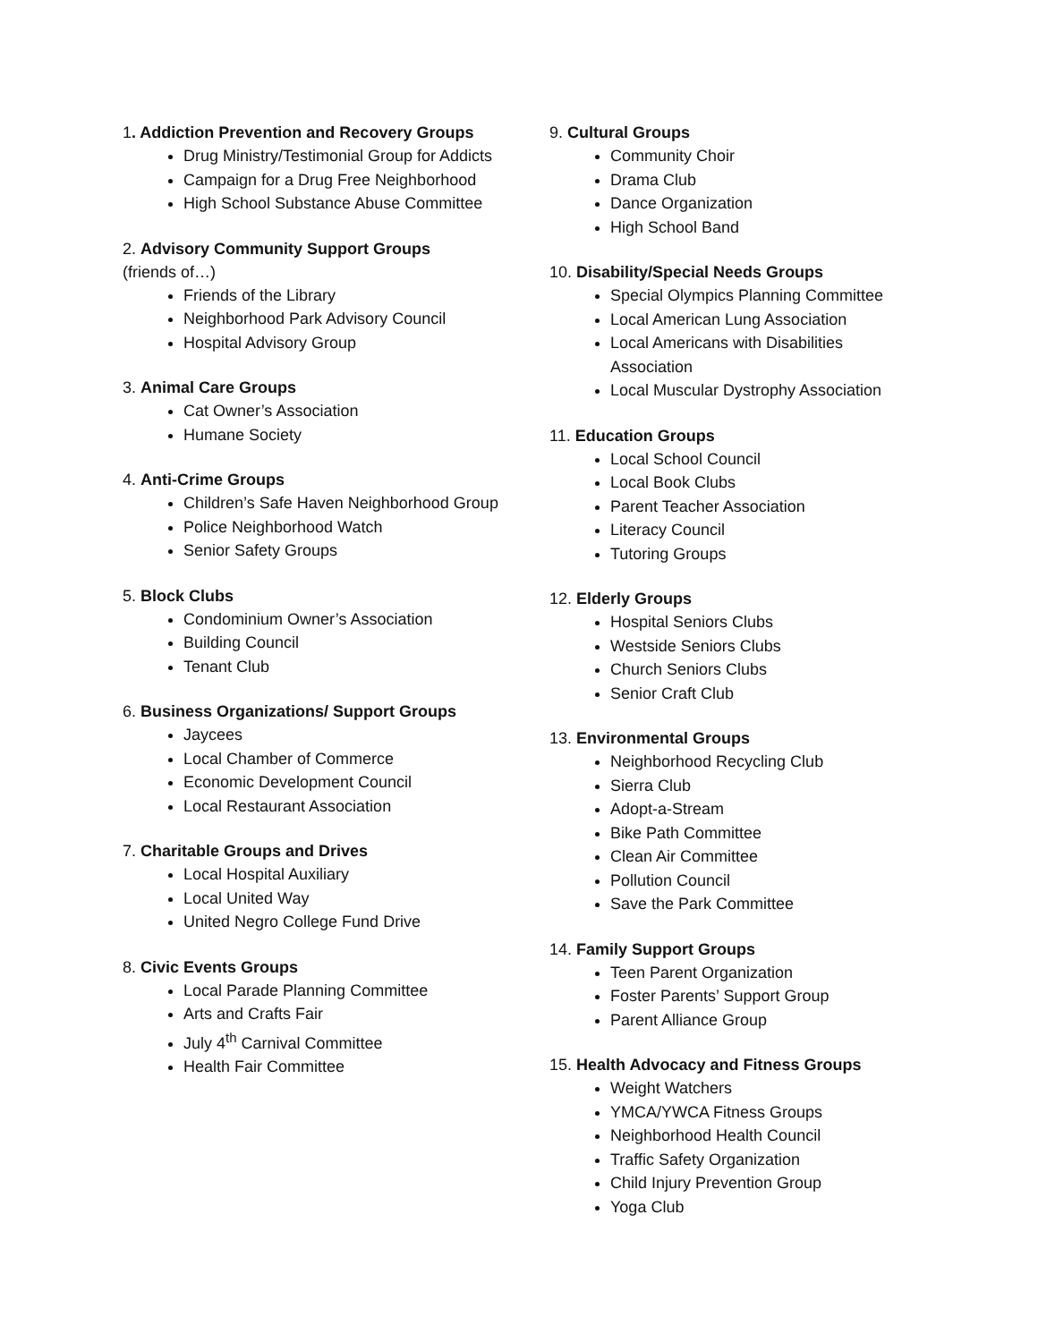1. Addiction Prevention and Recovery Groups
Drug Ministry/Testimonial Group for Addicts
Campaign for a Drug Free Neighborhood
High School Substance Abuse Committee
2. Advisory Community Support Groups
(friends of…)
Friends of the Library
Neighborhood Park Advisory Council
Hospital Advisory Group
3. Animal Care Groups
Cat Owner’s Association
Humane Society
4. Anti-Crime Groups
Children’s Safe Haven Neighborhood Group
Police Neighborhood Watch
Senior Safety Groups
5. Block Clubs
Condominium Owner’s Association
Building Council
Tenant Club
6. Business Organizations/ Support Groups
Jaycees
Local Chamber of Commerce
Economic Development Council
Local Restaurant Association
7. Charitable Groups and Drives
Local Hospital Auxiliary
Local United Way
United Negro College Fund Drive
8. Civic Events Groups
Local Parade Planning Committee
Arts and Crafts Fair
July 4<sup>th</sup> Carnival Committee
Health Fair Committee
9. Cultural Groups
Community Choir
Drama Club
Dance Organization
High School Band
10. Disability/Special Needs Groups
Special Olympics Planning Committee
Local American Lung Association
Local Americans with Disabilities Association
Local Muscular Dystrophy Association
11. Education Groups
Local School Council
Local Book Clubs
Parent Teacher Association
Literacy Council
Tutoring Groups
12. Elderly Groups
Hospital Seniors Clubs
Westside Seniors Clubs
Church Seniors Clubs
Senior Craft Club
13. Environmental Groups
Neighborhood Recycling Club
Sierra Club
Adopt-a-Stream
Bike Path Committee
Clean Air Committee
Pollution Council
Save the Park Committee
14. Family Support Groups
Teen Parent Organization
Foster Parents’ Support Group
Parent Alliance Group
15. Health Advocacy and Fitness Groups
Weight Watchers
YMCA/YWCA Fitness Groups
Neighborhood Health Council
Traffic Safety Organization
Child Injury Prevention Group
Yoga Club